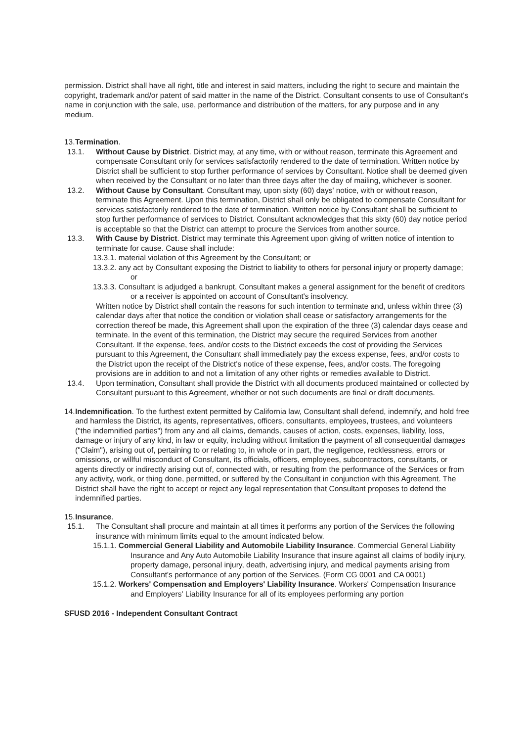permission. District shall have all right, title and interest in said matters, including the right to secure and maintain the copyright, trademark and/or patent of said matter in the name of the District. Consultant consents to use of Consultant's name in conjunction with the sale, use, performance and distribution of the matters, for any purpose and in any medium.
13. Termination.
13.1. Without Cause by District. District may, at any time, with or without reason, terminate this Agreement and compensate Consultant only for services satisfactorily rendered to the date of termination. Written notice by District shall be sufficient to stop further performance of services by Consultant. Notice shall be deemed given when received by the Consultant or no later than three days after the day of mailing, whichever is sooner.
13.2. Without Cause by Consultant. Consultant may, upon sixty (60) days' notice, with or without reason, terminate this Agreement. Upon this termination, District shall only be obligated to compensate Consultant for services satisfactorily rendered to the date of termination. Written notice by Consultant shall be sufficient to stop further performance of services to District. Consultant acknowledges that this sixty (60) day notice period is acceptable so that the District can attempt to procure the Services from another source.
13.3. With Cause by District. District may terminate this Agreement upon giving of written notice of intention to terminate for cause. Cause shall include:
13.3.1. material violation of this Agreement by the Consultant; or
13.3.2. any act by Consultant exposing the District to liability to others for personal injury or property damage; or
13.3.3. Consultant is adjudged a bankrupt, Consultant makes a general assignment for the benefit of creditors or a receiver is appointed on account of Consultant's insolvency.
Written notice by District shall contain the reasons for such intention to terminate and, unless within three (3) calendar days after that notice the condition or violation shall cease or satisfactory arrangements for the correction thereof be made, this Agreement shall upon the expiration of the three (3) calendar days cease and terminate. In the event of this termination, the District may secure the required Services from another Consultant. If the expense, fees, and/or costs to the District exceeds the cost of providing the Services pursuant to this Agreement, the Consultant shall immediately pay the excess expense, fees, and/or costs to the District upon the receipt of the District's notice of these expense, fees, and/or costs. The foregoing provisions are in addition to and not a limitation of any other rights or remedies available to District.
13.4. Upon termination, Consultant shall provide the District with all documents produced maintained or collected by Consultant pursuant to this Agreement, whether or not such documents are final or draft documents.
14. Indemnification. To the furthest extent permitted by California law, Consultant shall defend, indemnify, and hold free and harmless the District, its agents, representatives, officers, consultants, employees, trustees, and volunteers ("the indemnified parties") from any and all claims, demands, causes of action, costs, expenses, liability, loss, damage or injury of any kind, in law or equity, including without limitation the payment of all consequential damages ("Claim"), arising out of, pertaining to or relating to, in whole or in part, the negligence, recklessness, errors or omissions, or willful misconduct of Consultant, its officials, officers, employees, subcontractors, consultants, or agents directly or indirectly arising out of, connected with, or resulting from the performance of the Services or from any activity, work, or thing done, permitted, or suffered by the Consultant in conjunction with this Agreement. The District shall have the right to accept or reject any legal representation that Consultant proposes to defend the indemnified parties.
15. Insurance.
15.1. The Consultant shall procure and maintain at all times it performs any portion of the Services the following insurance with minimum limits equal to the amount indicated below.
15.1.1. Commercial General Liability and Automobile Liability Insurance. Commercial General Liability Insurance and Any Auto Automobile Liability Insurance that insure against all claims of bodily injury, property damage, personal injury, death, advertising injury, and medical payments arising from Consultant's performance of any portion of the Services. (Form CG 0001 and CA 0001)
15.1.2. Workers' Compensation and Employers' Liability Insurance. Workers' Compensation Insurance and Employers' Liability Insurance for all of its employees performing any portion
SFUSD 2016 - Independent Consultant Contract